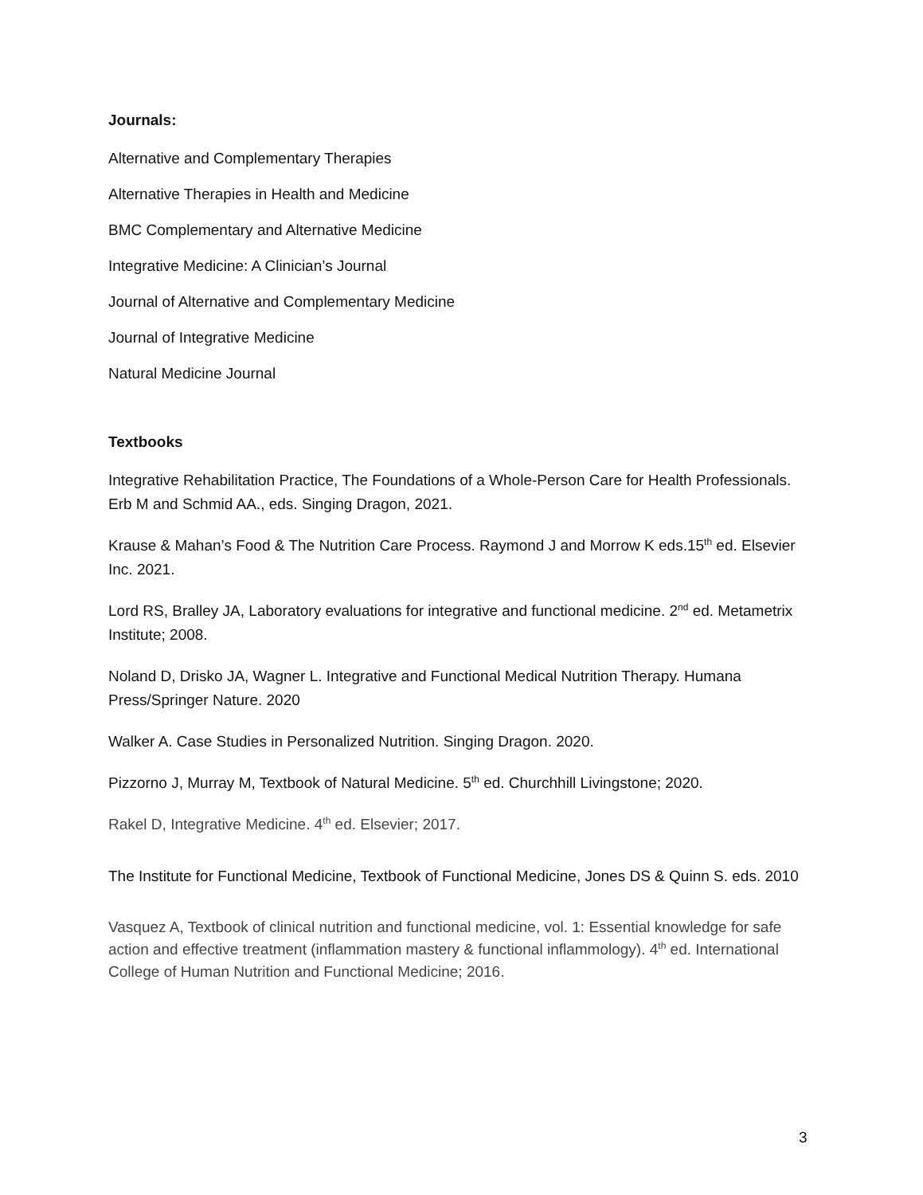Journals:
Alternative and Complementary Therapies
Alternative Therapies in Health and Medicine
BMC Complementary and Alternative Medicine
Integrative Medicine: A Clinician’s Journal
Journal of Alternative and Complementary Medicine
Journal of Integrative Medicine
Natural Medicine Journal
Textbooks
Integrative Rehabilitation Practice, The Foundations of a Whole-Person Care for Health Professionals. Erb M and Schmid AA., eds. Singing Dragon, 2021.
Krause & Mahan’s Food & The Nutrition Care Process. Raymond J and Morrow K eds.15<sup>th</sup> ed. Elsevier Inc. 2021.
Lord RS, Bralley JA, Laboratory evaluations for integrative and functional medicine. 2<sup>nd</sup> ed. Metametrix Institute; 2008.
Noland D, Drisko JA, Wagner L. Integrative and Functional Medical Nutrition Therapy. Humana Press/Springer Nature. 2020
Walker A. Case Studies in Personalized Nutrition. Singing Dragon. 2020.
Pizzorno J, Murray M, Textbook of Natural Medicine. 5<sup>th</sup> ed. Churchhill Livingstone; 2020.
Rakel D, Integrative Medicine. 4<sup>th</sup> ed. Elsevier; 2017.
The Institute for Functional Medicine, Textbook of Functional Medicine, Jones DS & Quinn S. eds. 2010
Vasquez A, Textbook of clinical nutrition and functional medicine, vol. 1: Essential knowledge for safe action and effective treatment (inflammation mastery & functional inflammology). 4<sup>th</sup> ed. International College of Human Nutrition and Functional Medicine; 2016.
3